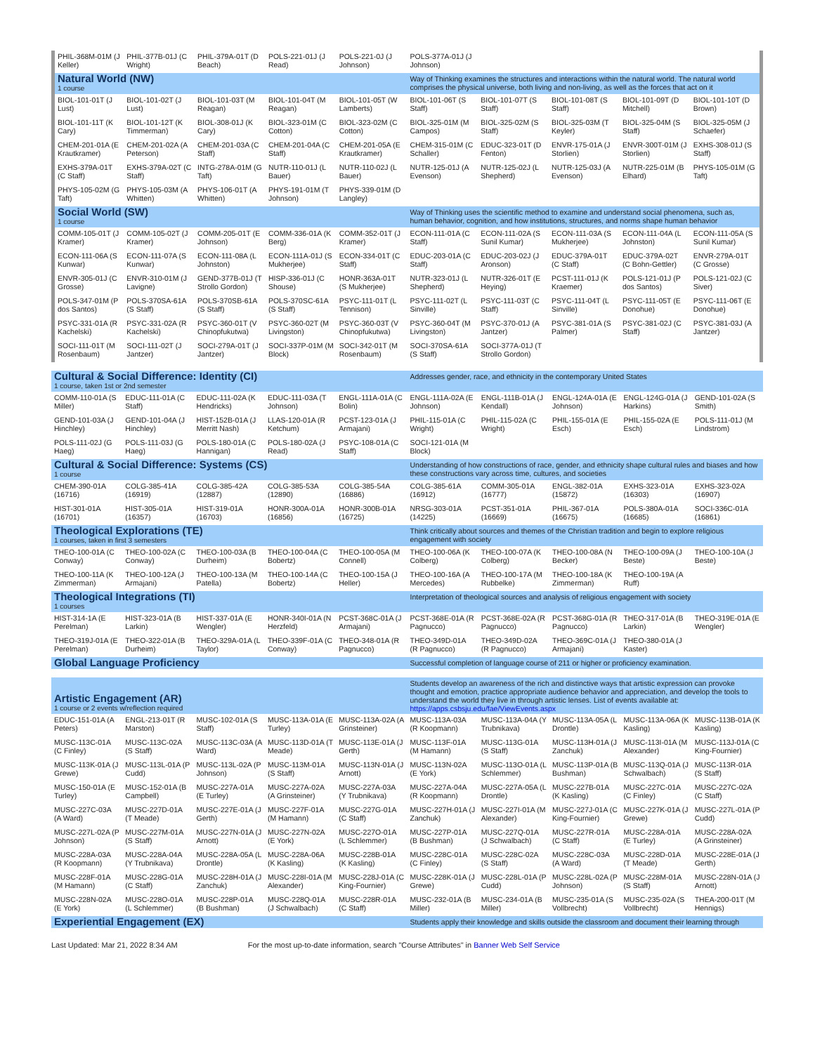| PHIL-368M-01M (J Keller) | PHIL-377B-01J (C Wright) | PHIL-379A-01T (D Beach) | POLS-221-01J (J Read) | POLS-221-0J (J Johnson) | POLS-377A-01J (J Johnson) | | | | |
| Natural World (NW) 1 course | | | | | Way of Thinking examines the structures and interactions within the natural world. The natural world comprises the physical universe, both living and non-living, as well as the forces that act on it | | | | |
| BIOL-101-01T (J Lust) | BIOL-101-02T (J Lust) | BIOL-101-03T (M Reagan) | BIOL-101-04T (M Reagan) | BIOL-101-05T (W Lamberts) | BIOL-101-06T (S Staff) | BIOL-101-07T (S Staff) | BIOL-101-08T (S Staff) | BIOL-101-09T (D Mitchell) | BIOL-101-10T (D Brown) |
| BIOL-101-11T (K Cary) | BIOL-101-12T (K Timmerman) | BIOL-308-01J (K Cary) | BIOL-323-01M (C Cotton) | BIOL-323-02M (C Cotton) | BIOL-325-01M (M Campos) | BIOL-325-02M (S Staff) | BIOL-325-03M (T Keyler) | BIOL-325-04M (S Staff) | BIOL-325-05M (J Schaefer) |
| CHEM-201-01A (E Krautkramer) | CHEM-201-02A (A Peterson) | CHEM-201-03A (C Staff) | CHEM-201-04A (C Staff) | CHEM-201-05A (E Krautkramer) | CHEM-315-01M (C Schaller) | EDUC-323-01T (D Fenton) | ENVR-175-01A (J Storlien) | ENVR-300T-01M (J Storlien) | EXHS-308-01J (S Staff) |
| EXHS-379A-01T (C Staff) | EXHS-379A-02T (C Staff) | INTG-278A-01M (G Taft) | NUTR-110-01J (L Bauer) | NUTR-110-02J (L Bauer) | NUTR-125-01J (A Evenson) | NUTR-125-02J (L Shepherd) | NUTR-125-03J (A Evenson) | NUTR-225-01M (B Elhard) | PHYS-105-01M (G Taft) |
| PHYS-105-02M (G Taft) | PHYS-105-03M (A Whitten) | PHYS-106-01T (A Whitten) | PHYS-191-01M (T Johnson) | PHYS-339-01M (D Langley) | | | | | |
| Social World (SW) 1 course | | | | | Way of Thinking uses the scientific method to examine and understand social phenomena, such as, human behavior, cognition, and how institutions, structures, and norms shape human behavior | | | | |
| COMM-105-01T (J Kramer) | COMM-105-02T (J Kramer) | COMM-205-01T (E Johnson) | COMM-336-01A (K Berg) | COMM-352-01T (J Kramer) | ECON-111-01A (C Staff) | ECON-111-02A (S Sunil Kumar) | ECON-111-03A (S Mukherjee) | ECON-111-04A (L Johnston) | ECON-111-05A (S Sunil Kumar) |
| ECON-111-06A (S Kunwar) | ECON-111-07A (S Kunwar) | ECON-111-08A (L Johnston) | ECON-111A-01J (S Mukherjee) | ECON-334-01T (C Staff) | EDUC-203-01A (C Staff) | EDUC-203-02J (J Aronson) | EDUC-379A-01T (C Staff) | EDUC-379A-02T (C Bohn-Gettler) | ENVR-279A-01T (C Grosse) |
| ENVR-305-01J (C Grosse) | ENVR-310-01M (J Lavigne) | GEND-377B-01J (T Strollo Gordon) | HISP-336-01J (C Shouse) | HONR-363A-01T (S Mukherjee) | NUTR-323-01J (L Shepherd) | NUTR-326-01T (E Heying) | PCST-111-01J (K Kraemer) | POLS-121-01J (P dos Santos) | POLS-121-02J (C Siver) |
| POLS-347-01M (P dos Santos) | POLS-370SA-61A (S Staff) | POLS-370SB-61A (S Staff) | POLS-370SC-61A (S Staff) | PSYC-111-01T (L Tennison) | PSYC-111-02T (L Sinville) | PSYC-111-03T (C Staff) | PSYC-111-04T (L Sinville) | PSYC-111-05T (E Donohue) | PSYC-111-06T (E Donohue) |
| PSYC-331-01A (R Kachelski) | PSYC-331-02A (R Kachelski) | PSYC-360-01T (V Chinopfukutwa) | PSYC-360-02T (M Livingston) | PSYC-360-03T (V Chinopfukutwa) | PSYC-360-04T (M Livingston) | PSYC-370-01J (A Jantzer) | PSYC-381-01A (S Palmer) | PSYC-381-02J (C Staff) | PSYC-381-03J (A Jantzer) |
| SOCI-111-01T (M Rosenbaum) | SOCI-111-02T (J Jantzer) | SOCI-279A-01T (J Jantzer) | SOCI-337P-01M (M Block) | SOCI-342-01T (M Rosenbaum) | SOCI-370SA-61A (S Staff) | SOCI-377A-01J (T Strollo Gordon) | | | |
| Cultural & Social Difference: Identity (CI) 1 course, taken 1st or 2nd semester | | | | | Addresses gender, race, and ethnicity in the contemporary United States | | | | |
| COMM-110-01A (S Miller) | EDUC-111-01A (C Staff) | EDUC-111-02A (K Hendricks) | EDUC-111-03A (T Johnson) | ENGL-111A-01A (C Bolin) | ENGL-111A-02A (E Johnson) | ENGL-111B-01A (J Kendall) | ENGL-124A-01A (E Johnson) | ENGL-124G-01A (J Harkins) | GEND-101-02A (S Smith) |
| GEND-101-03A (J Hinchley) | GEND-101-04A (J Hinchley) | HIST-152B-01A (J Merritt Nash) | LLAS-120-01A (R Ketchum) | PCST-123-01A (J Armajani) | PHIL-115-01A (C Wright) | PHIL-115-02A (C Wright) | PHIL-155-01A (E Esch) | PHIL-155-02A (E Esch) | POLS-111-01J (M Lindstrom) |
| POLS-111-02J (G Haeg) | POLS-111-03J (G Haeg) | POLS-180-01A (C Hannigan) | POLS-180-02A (J Read) | PSYC-108-01A (C Staff) | SOCI-121-01A (M Block) | | | | |
| Cultural & Social Difference: Systems (CS) 1 course | | | | | Understanding of how constructions of race, gender, and ethnicity shape cultural rules and biases and how these constructions vary across time, cultures, and societies | | | | |
| CHEM-390-01A (16716) | COLG-385-41A (16919) | COLG-385-42A (12887) | COLG-385-53A (12890) | COLG-385-54A (16886) | COLG-385-61A (16912) | COMM-305-01A (16777) | ENGL-382-01A (15872) | EXHS-323-01A (16303) | EXHS-323-02A (16907) |
| HIST-301-01A (16701) | HIST-305-01A (16357) | HIST-319-01A (16703) | HONR-300A-01A (16856) | HONR-300B-01A (16725) | NRSG-303-01A (14225) | PCST-351-01A (16669) | PHIL-367-01A (16675) | POLS-380A-01A (16685) | SOCI-336C-01A (16861) |
| Theological Explorations (TE) 1 courses, taken in first 3 semesters | | | | | Think critically about sources and themes of the Christian tradition and begin to explore religious engagement with society | | | | |
| THEO-100-01A (C Conway) | THEO-100-02A (C Conway) | THEO-100-03A (B Durheim) | THEO-100-04A (C Bobertz) | THEO-100-05A (M Connell) | THEO-100-06A (K Colberg) | THEO-100-07A (K Colberg) | THEO-100-08A (N Becker) | THEO-100-09A (J Beste) | THEO-100-10A (J Beste) |
| THEO-100-11A (K Zimmerman) | THEO-100-12A (J Armajani) | THEO-100-13A (M Patella) | THEO-100-14A (C Bobertz) | THEO-100-15A (J Heller) | THEO-100-16A (A Mercedes) | THEO-100-17A (M Rubbelke) | THEO-100-18A (K Zimmerman) | THEO-100-19A (A Ruff) | |
| Theological Integrations (TI) 1 courses | | | | | Interpretation of theological sources and analysis of religious engagement with society | | | | |
| HIST-314-1A (E Perelman) | HIST-323-01A (B Larkin) | HIST-337-01A (E Wengler) | HONR-340I-01A (N Herzfeld) | PCST-368C-01A (J Armajani) | PCST-368E-01A (R Pagnucco) | PCST-368E-02A (R Pagnucco) | PCST-368G-01A (R Pagnucco) | THEO-317-01A (B Larkin) | THEO-319E-01A (E Wengler) |
| THEO-319J-01A (E Perelman) | THEO-322-01A (B Durheim) | THEO-329A-01A (L Taylor) | THEO-339F-01A (C Conway) | THEO-348-01A (R Pagnucco) | THEO-349D-01A (R Pagnucco) | THEO-349D-02A (R Pagnucco) | THEO-369C-01A (J Armajani) | THEO-380-01A (J Kaster) | |
| Global Language Proficiency | | | | | Successful completion of language course of 211 or higher or proficiency examination. | | | | |
| Artistic Engagement (AR) 1 course or 2 events w/reflection required | | | | | Students develop an awareness of the rich and distinctive ways that artistic expression can provoke thought and emotion, practice appropriate audience behavior and appreciation, and develop the tools to understand the world they live in through artistic lenses. List of events available at: https://apps.csbsju.edu/fae/ViewEvents.aspx | | | | |
| EDUC-151-01A (A Peters) | ENGL-213-01T (R Marston) | MUSC-102-01A (S Staff) | MUSC-113A-01A (E Turley) | MUSC-113A-02A (A Grinsteiner) | MUSC-113A-03A (R Koopmann) | MUSC-113A-04A (Y Trubnikava) | MUSC-113A-05A (L Drontle) | MUSC-113A-06A (K Kasling) | MUSC-113B-01A (K Kasling) |
| MUSC-113C-01A (C Finley) | MUSC-113C-02A (S Staff) | MUSC-113C-03A (A Ward) | MUSC-113D-01A (T Meade) | MUSC-113E-01A (J Gerth) | MUSC-113F-01A (M Hamann) | MUSC-113G-01A (S Staff) | MUSC-113H-01A (J Zanchuk) | MUSC-113I-01A (M Alexander) | MUSC-113J-01A (C King-Fournier) |
| MUSC-113K-01A (J Grewe) | MUSC-113L-01A (P Cudd) | MUSC-113L-02A (P Johnson) | MUSC-113M-01A (S Staff) | MUSC-113N-01A (J Arnott) | MUSC-113N-02A (E York) | MUSC-113O-01A (L Schlemmer) | MUSC-113P-01A (B Bushman) | MUSC-113Q-01A (J Schwalbach) | MUSC-113R-01A (S Staff) |
| MUSC-150-01A (E Turley) | MUSC-152-01A (B Campbell) | MUSC-227A-01A (E Turley) | MUSC-227A-02A (A Grinsteiner) | MUSC-227A-03A (Y Trubnikava) | MUSC-227A-04A (R Koopmann) | MUSC-227A-05A (L Drontle) | MUSC-227B-01A (K Kasling) | MUSC-227C-01A (C Finley) | MUSC-227C-02A (C Staff) |
| MUSC-227C-03A (A Ward) | MUSC-227D-01A (T Meade) | MUSC-227E-01A (J Gerth) | MUSC-227F-01A (M Hamann) | MUSC-227G-01A (C Staff) | MUSC-227H-01A (J Zanchuk) | MUSC-227I-01A (M Alexander) | MUSC-227J-01A (C King-Fournier) | MUSC-227K-01A (J Grewe) | MUSC-227L-01A (P Cudd) |
| MUSC-227L-02A (P Johnson) | MUSC-227M-01A (S Staff) | MUSC-227N-01A (J Arnott) | MUSC-227N-02A (E York) | MUSC-227O-01A (L Schlemmer) | MUSC-227P-01A (B Bushman) | MUSC-227Q-01A (J Schwalbach) | MUSC-227R-01A (C Staff) | MUSC-228A-01A (E Turley) | MUSC-228A-02A (A Grinsteiner) |
| MUSC-228A-03A (R Koopmann) | MUSC-228A-04A (Y Trubnikava) | MUSC-228A-05A (L Drontle) | MUSC-228A-06A (K Kasling) | MUSC-228B-01A (K Kasling) | MUSC-228C-01A (C Finley) | MUSC-228C-02A (S Staff) | MUSC-228C-03A (A Ward) | MUSC-228D-01A (T Meade) | MUSC-228E-01A (J Gerth) |
| MUSC-228F-01A (M Hamann) | MUSC-228G-01A (C Staff) | MUSC-228H-01A (J Zanchuk) | MUSC-228I-01A (M Alexander) | MUSC-228J-01A (C King-Fournier) | MUSC-228K-01A (J Grewe) | MUSC-228L-01A (P Cudd) | MUSC-228L-02A (P Johnson) | MUSC-228M-01A (S Staff) | MUSC-228N-01A (J Arnott) |
| MUSC-228N-02A (E York) | MUSC-228O-01A (L Schlemmer) | MUSC-228P-01A (B Bushman) | MUSC-228Q-01A (J Schwalbach) | MUSC-228R-01A (C Staff) | MUSC-232-01A (B Miller) | MUSC-234-01A (B Miller) | MUSC-235-01A (S Vollbrecht) | MUSC-235-02A (S Vollbrecht) | THEA-200-01T (M Hennigs) |
| Experiential Engagement (EX) | | | | | Students apply their knowledge and skills outside the classroom and document their learning through | | | | |
Last Updated: Mar 21, 2022 8:34 AM For the most up-to-date information, search "Course Attributes" in Banner Web Self Service